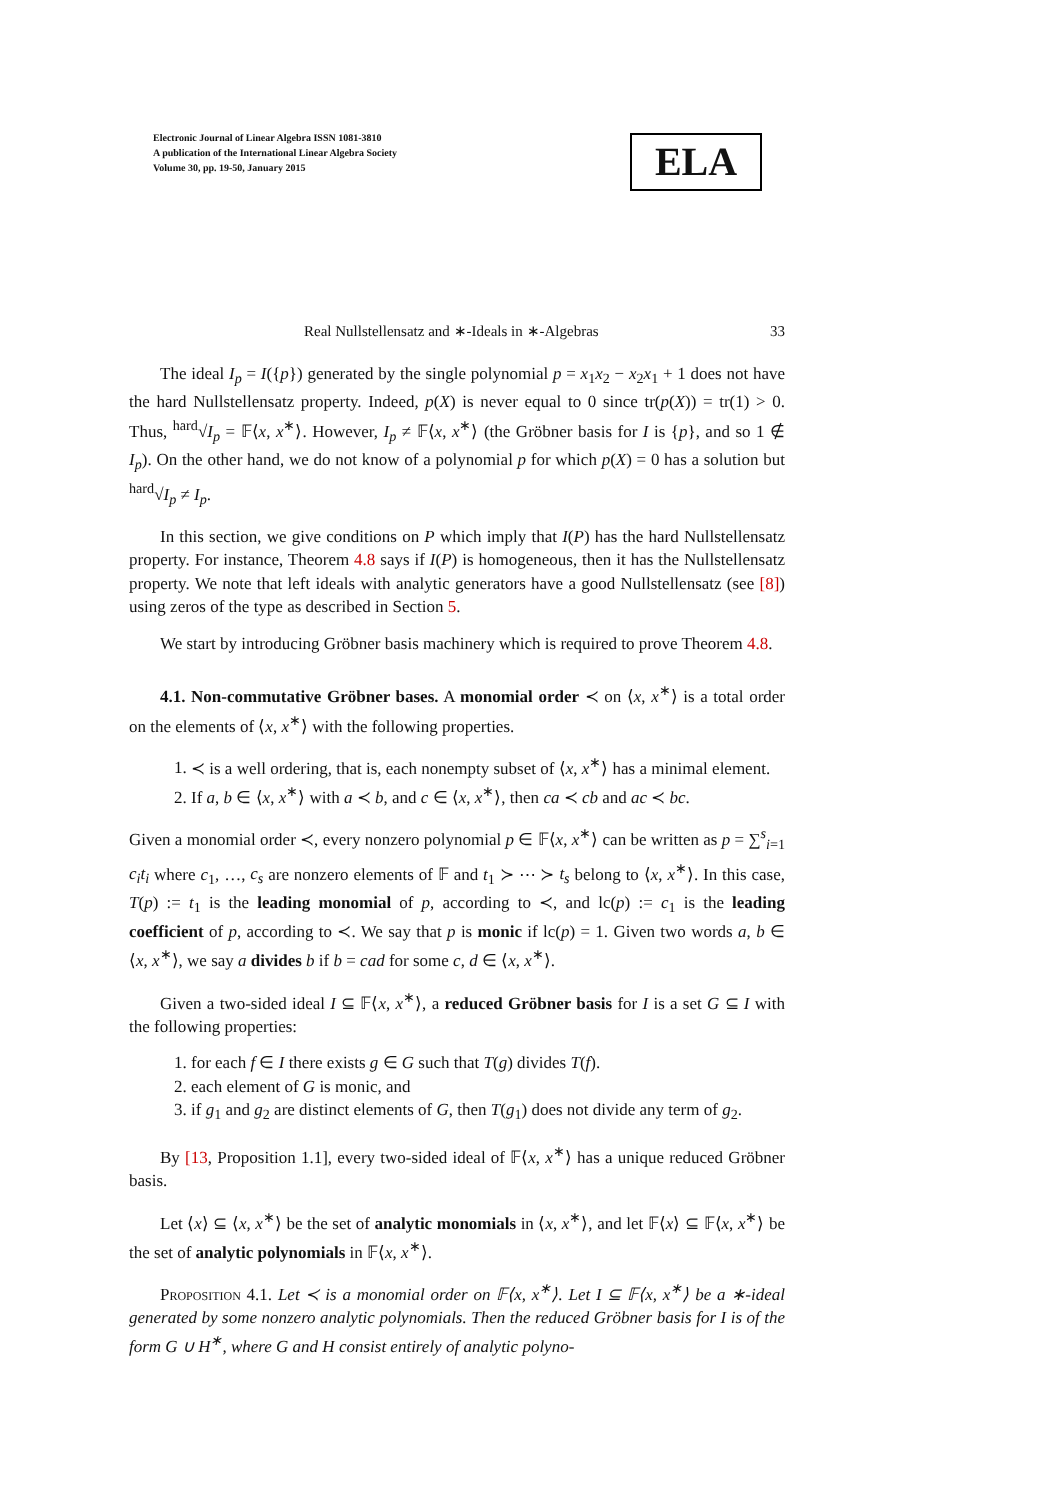Electronic Journal of Linear Algebra ISSN 1081-3810
A publication of the International Linear Algebra Society
Volume 30, pp. 19-50, January 2015
ELA
Real Nullstellensatz and ∗-Ideals in ∗-Algebras 33
The ideal I<sub>p</sub> = I({p}) generated by the single polynomial p = x<sub>1</sub>x<sub>2</sub> − x<sub>2</sub>x<sub>1</sub> + 1 does not have the hard Nullstellensatz property. Indeed, p(X) is never equal to 0 since tr(p(X)) = tr(1) > 0. Thus, <sup>hard</sup>√I<sub>p</sub> = 𝔽⟨x, x<sup>∗</sup>⟩. However, I<sub>p</sub> ≠ 𝔽⟨x, x<sup>∗</sup>⟩ (the Gröbner basis for I is {p}, and so 1 ∉ I<sub>p</sub>). On the other hand, we do not know of a polynomial p for which p(X) = 0 has a solution but <sup>hard</sup>√I<sub>p</sub> ≠ I<sub>p</sub>.
In this section, we give conditions on P which imply that I(P) has the hard Nullstellensatz property. For instance, Theorem 4.8 says if I(P) is homogeneous, then it has the Nullstellensatz property. We note that left ideals with analytic generators have a good Nullstellensatz (see [8]) using zeros of the type as described in Section 5.
We start by introducing Gröbner basis machinery which is required to prove Theorem 4.8.
4.1. Non-commutative Gröbner bases. A monomial order ≺ on ⟨x, x<sup>∗</sup>⟩ is a total order on the elements of ⟨x, x<sup>∗</sup>⟩ with the following properties.
1. ≺ is a well ordering, that is, each nonempty subset of ⟨x, x<sup>∗</sup>⟩ has a minimal element.
2. If a, b ∈ ⟨x, x<sup>∗</sup>⟩ with a ≺ b, and c ∈ ⟨x, x<sup>∗</sup>⟩, then ca ≺ cb and ac ≺ bc.
Given a monomial order ≺, every nonzero polynomial p ∈ 𝔽⟨x, x<sup>∗</sup>⟩ can be written as p = ∑<sup>s</sup><sub>i=1</sub> c<sub>i</sub>t<sub>i</sub> where c<sub>1</sub>, …, c<sub>s</sub> are nonzero elements of 𝔽 and t<sub>1</sub> ≻ ⋯ ≻ t<sub>s</sub> belong to ⟨x, x<sup>∗</sup>⟩. In this case, T(p) := t<sub>1</sub> is the leading monomial of p, according to ≺, and lc(p) := c<sub>1</sub> is the leading coefficient of p, according to ≺. We say that p is monic if lc(p) = 1. Given two words a, b ∈ ⟨x, x<sup>∗</sup>⟩, we say a divides b if b = cad for some c, d ∈ ⟨x, x<sup>∗</sup>⟩.
Given a two-sided ideal I ⊆ 𝔽⟨x, x<sup>∗</sup>⟩, a reduced Gröbner basis for I is a set G ⊆ I with the following properties:
1. for each f ∈ I there exists g ∈ G such that T(g) divides T(f).
2. each element of G is monic, and
3. if g<sub>1</sub> and g<sub>2</sub> are distinct elements of G, then T(g<sub>1</sub>) does not divide any term of g<sub>2</sub>.
By [13, Proposition 1.1], every two-sided ideal of 𝔽⟨x, x<sup>∗</sup>⟩ has a unique reduced Gröbner basis.
Let ⟨x⟩ ⊆ ⟨x, x<sup>∗</sup>⟩ be the set of analytic monomials in ⟨x, x<sup>∗</sup>⟩, and let 𝔽⟨x⟩ ⊆ 𝔽⟨x, x<sup>∗</sup>⟩ be the set of analytic polynomials in 𝔽⟨x, x<sup>∗</sup>⟩.
Proposition 4.1. Let ≺ is a monomial order on 𝔽⟨x, x<sup>∗</sup>⟩. Let I ⊆ 𝔽⟨x, x<sup>∗</sup>⟩ be a ∗-ideal generated by some nonzero analytic polynomials. Then the reduced Gröbner basis for I is of the form G ∪ H<sup>∗</sup>, where G and H consist entirely of analytic polyno-